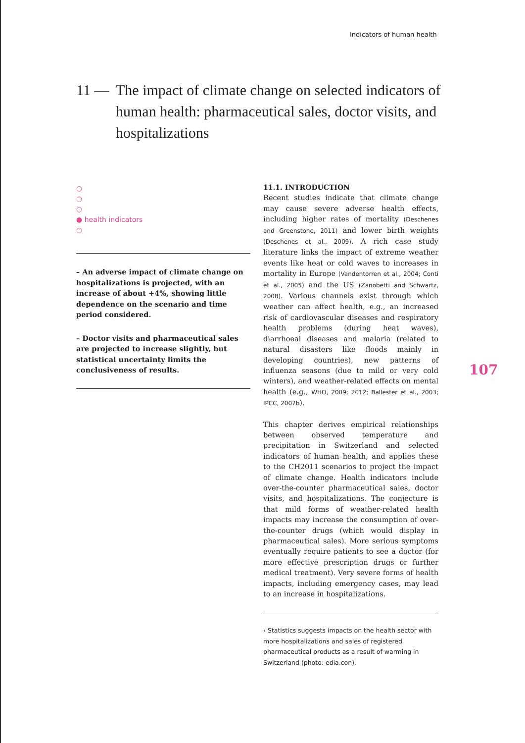Indicators of human health
11 — The impact of climate change on selected indicators of human health: pharmaceutical sales, doctor visits, and hospitalizations
○
○
○
● health indicators
○
– An adverse impact of climate change on hospitalizations is projected, with an increase of about +4%, showing little dependence on the scenario and time period considered.
– Doctor visits and pharmaceutical sales are projected to increase slightly, but statistical uncertainty limits the conclusiveness of results.
11.1. INTRODUCTION
Recent studies indicate that climate change may cause severe adverse health effects, including higher rates of mortality (Deschenes and Greenstone, 2011) and lower birth weights (Deschenes et al., 2009). A rich case study literature links the impact of extreme weather events like heat or cold waves to increases in mortality in Europe (Vandentorren et al., 2004; Conti et al., 2005) and the US (Zanobetti and Schwartz, 2008). Various channels exist through which weather can affect health, e.g., an increased risk of cardiovascular diseases and respiratory health problems (during heat waves), diarrhoeal diseases and malaria (related to natural disasters like floods mainly in developing countries), new patterns of influenza seasons (due to mild or very cold winters), and weather-related effects on mental health (e.g., WHO, 2009; 2012; Ballester et al., 2003; IPCC, 2007b).
This chapter derives empirical relationships between observed temperature and precipitation in Switzerland and selected indicators of human health, and applies these to the CH2011 scenarios to project the impact of climate change. Health indicators include over-the-counter pharmaceutical sales, doctor visits, and hospitalizations. The conjecture is that mild forms of weather-related health impacts may increase the consumption of over-the-counter drugs (which would display in pharmaceutical sales). More serious symptoms eventually require patients to see a doctor (for more effective prescription drugs or further medical treatment). Very severe forms of health impacts, including emergency cases, may lead to an increase in hospitalizations.
‹ Statistics suggests impacts on the health sector with more hospitalizations and sales of registered pharmaceutical products as a result of warming in Switzerland (photo: edia.con).
107